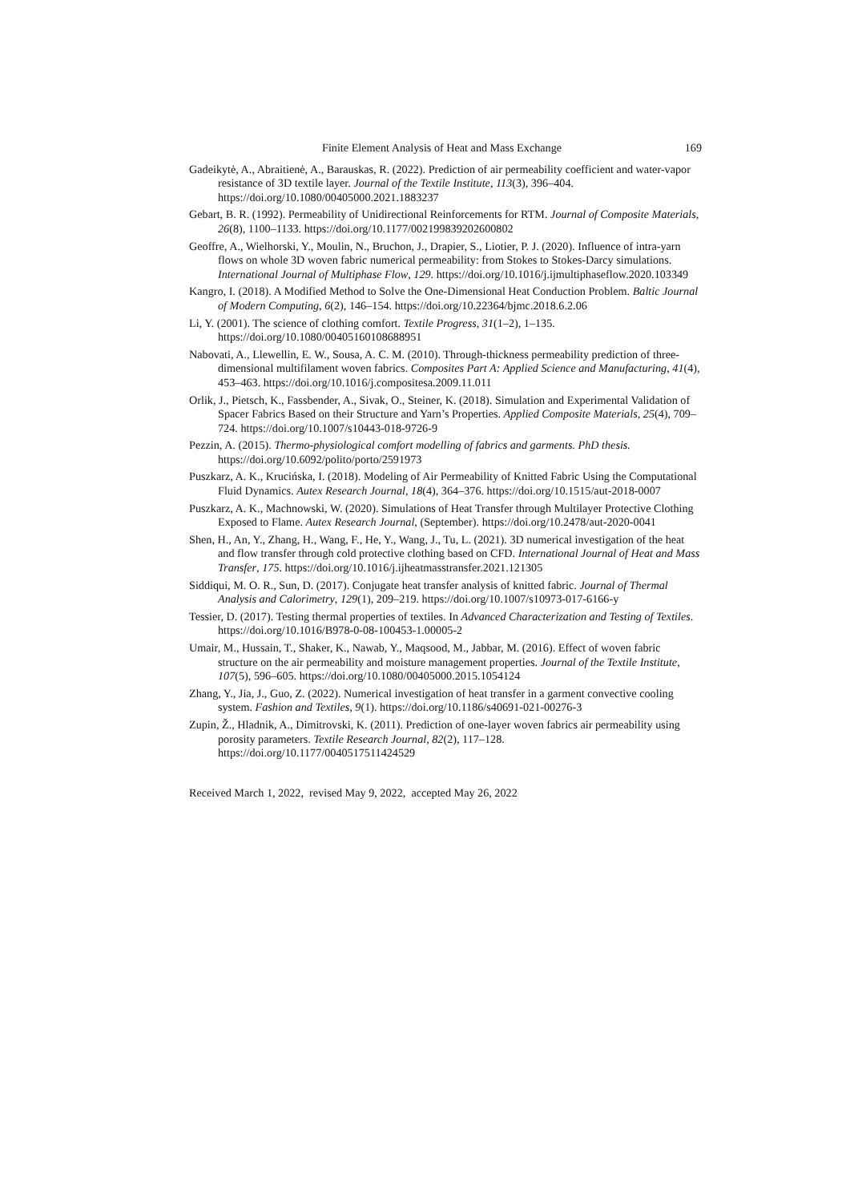Finite Element Analysis of Heat and Mass Exchange 169
Gadeikytė, A., Abraitienė, A., Barauskas, R. (2022). Prediction of air permeability coefficient and water-vapor resistance of 3D textile layer. Journal of the Textile Institute, 113(3), 396–404. https://doi.org/10.1080/00405000.2021.1883237
Gebart, B. R. (1992). Permeability of Unidirectional Reinforcements for RTM. Journal of Composite Materials, 26(8), 1100–1133. https://doi.org/10.1177/002199839202600802
Geoffre, A., Wielhorski, Y., Moulin, N., Bruchon, J., Drapier, S., Liotier, P. J. (2020). Influence of intra-yarn flows on whole 3D woven fabric numerical permeability: from Stokes to Stokes-Darcy simulations. International Journal of Multiphase Flow, 129. https://doi.org/10.1016/j.ijmultiphaseflow.2020.103349
Kangro, I. (2018). A Modified Method to Solve the One-Dimensional Heat Conduction Problem. Baltic Journal of Modern Computing, 6(2), 146–154. https://doi.org/10.22364/bjmc.2018.6.2.06
Li, Y. (2001). The science of clothing comfort. Textile Progress, 31(1–2), 1–135. https://doi.org/10.1080/00405160108688951
Nabovati, A., Llewellin, E. W., Sousa, A. C. M. (2010). Through-thickness permeability prediction of three-dimensional multifilament woven fabrics. Composites Part A: Applied Science and Manufacturing, 41(4), 453–463. https://doi.org/10.1016/j.compositesa.2009.11.011
Orlik, J., Pietsch, K., Fassbender, A., Sivak, O., Steiner, K. (2018). Simulation and Experimental Validation of Spacer Fabrics Based on their Structure and Yarn’s Properties. Applied Composite Materials, 25(4), 709–724. https://doi.org/10.1007/s10443-018-9726-9
Pezzin, A. (2015). Thermo-physiological comfort modelling of fabrics and garments. PhD thesis. https://doi.org/10.6092/polito/porto/2591973
Puszkarz, A. K., Krucińska, I. (2018). Modeling of Air Permeability of Knitted Fabric Using the Computational Fluid Dynamics. Autex Research Journal, 18(4), 364–376. https://doi.org/10.1515/aut-2018-0007
Puszkarz, A. K., Machnowski, W. (2020). Simulations of Heat Transfer through Multilayer Protective Clothing Exposed to Flame. Autex Research Journal, (September). https://doi.org/10.2478/aut-2020-0041
Shen, H., An, Y., Zhang, H., Wang, F., He, Y., Wang, J., Tu, L. (2021). 3D numerical investigation of the heat and flow transfer through cold protective clothing based on CFD. International Journal of Heat and Mass Transfer, 175. https://doi.org/10.1016/j.ijheatmasstransfer.2021.121305
Siddiqui, M. O. R., Sun, D. (2017). Conjugate heat transfer analysis of knitted fabric. Journal of Thermal Analysis and Calorimetry, 129(1), 209–219. https://doi.org/10.1007/s10973-017-6166-y
Tessier, D. (2017). Testing thermal properties of textiles. In Advanced Characterization and Testing of Textiles. https://doi.org/10.1016/B978-0-08-100453-1.00005-2
Umair, M., Hussain, T., Shaker, K., Nawab, Y., Maqsood, M., Jabbar, M. (2016). Effect of woven fabric structure on the air permeability and moisture management properties. Journal of the Textile Institute, 107(5), 596–605. https://doi.org/10.1080/00405000.2015.1054124
Zhang, Y., Jia, J., Guo, Z. (2022). Numerical investigation of heat transfer in a garment convective cooling system. Fashion and Textiles, 9(1). https://doi.org/10.1186/s40691-021-00276-3
Zupin, Ž., Hladnik, A., Dimitrovski, K. (2011). Prediction of one-layer woven fabrics air permeability using porosity parameters. Textile Research Journal, 82(2), 117–128. https://doi.org/10.1177/0040517511424529
Received March 1, 2022, revised May 9, 2022, accepted May 26, 2022